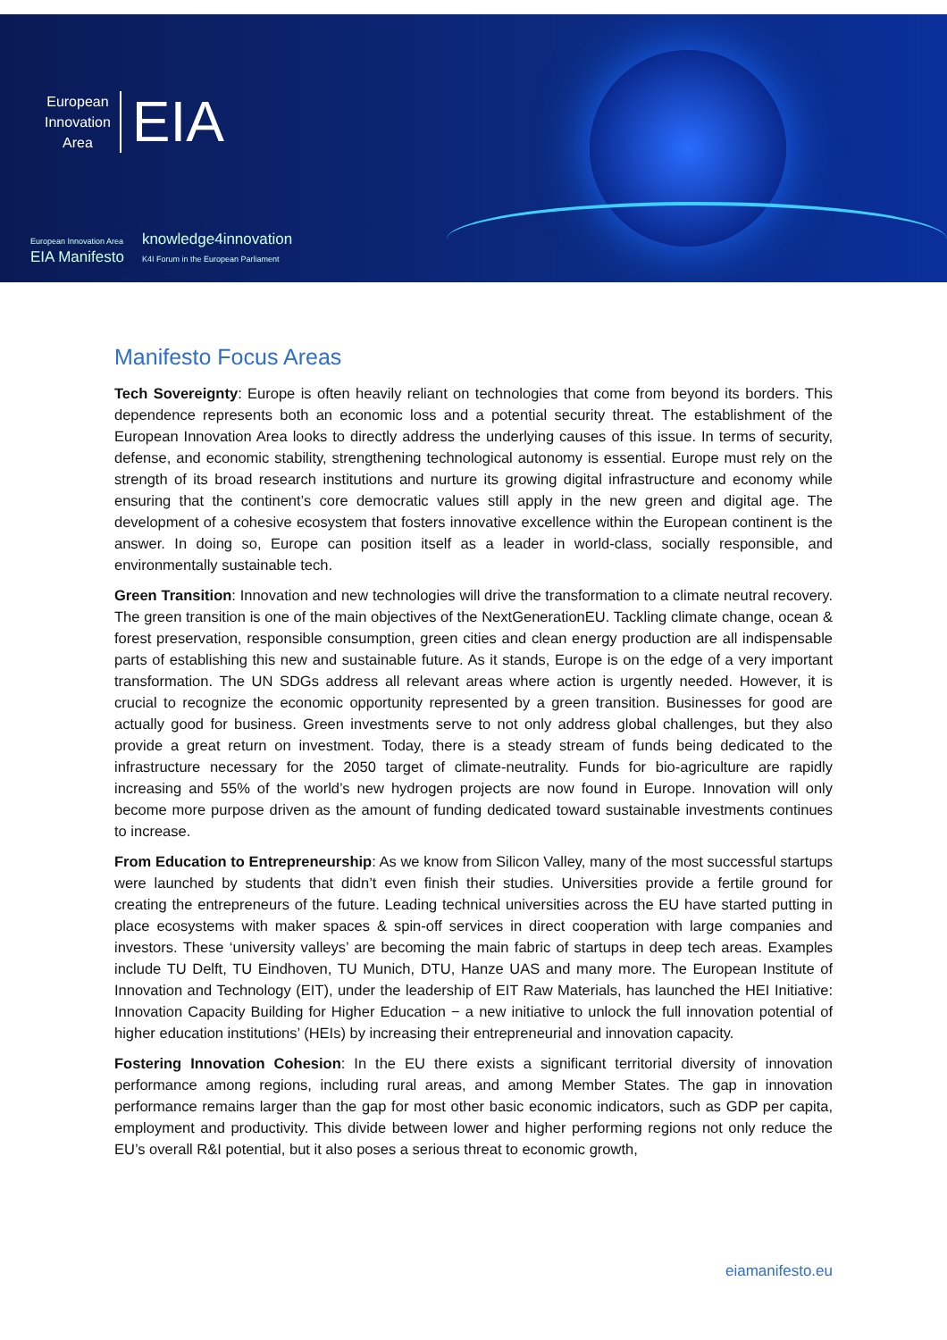European
Innovation
Area
EIA
European Innovation Area
EIA Manifesto knowledge4innovation
K4I Forum in the European Parliament
Manifesto Focus Areas
Tech Sovereignty: Europe is often heavily reliant on technologies that come from beyond its borders. This dependence represents both an economic loss and a potential security threat. The establishment of the European Innovation Area looks to directly address the underlying causes of this issue. In terms of security, defense, and economic stability, strengthening technological autonomy is essential. Europe must rely on the strength of its broad research institutions and nurture its growing digital infrastructure and economy while ensuring that the continent’s core democratic values still apply in the new green and digital age. The development of a cohesive ecosystem that fosters innovative excellence within the European continent is the answer. In doing so, Europe can position itself as a leader in world-class, socially responsible, and environmentally sustainable tech.
Green Transition: Innovation and new technologies will drive the transformation to a climate neutral recovery. The green transition is one of the main objectives of the NextGenerationEU. Tackling climate change, ocean & forest preservation, responsible consumption, green cities and clean energy production are all indispensable parts of establishing this new and sustainable future. As it stands, Europe is on the edge of a very important transformation. The UN SDGs address all relevant areas where action is urgently needed. However, it is crucial to recognize the economic opportunity represented by a green transition. Businesses for good are actually good for business. Green investments serve to not only address global challenges, but they also provide a great return on investment. Today, there is a steady stream of funds being dedicated to the infrastructure necessary for the 2050 target of climate-neutrality. Funds for bio-agriculture are rapidly increasing and 55% of the world’s new hydrogen projects are now found in Europe. Innovation will only become more purpose driven as the amount of funding dedicated toward sustainable investments continues to increase.
From Education to Entrepreneurship: As we know from Silicon Valley, many of the most successful startups were launched by students that didn’t even finish their studies. Universities provide a fertile ground for creating the entrepreneurs of the future. Leading technical universities across the EU have started putting in place ecosystems with maker spaces & spin-off services in direct cooperation with large companies and investors. These ‘university valleys’ are becoming the main fabric of startups in deep tech areas. Examples include TU Delft, TU Eindhoven, TU Munich, DTU, Hanze UAS and many more. The European Institute of Innovation and Technology (EIT), under the leadership of EIT Raw Materials, has launched the HEI Initiative: Innovation Capacity Building for Higher Education − a new initiative to unlock the full innovation potential of higher education institutions’ (HEIs) by increasing their entrepreneurial and innovation capacity.
Fostering Innovation Cohesion: In the EU there exists a significant territorial diversity of innovation performance among regions, including rural areas, and among Member States. The gap in innovation performance remains larger than the gap for most other basic economic indicators, such as GDP per capita, employment and productivity. This divide between lower and higher performing regions not only reduce the EU’s overall R&I potential, but it also poses a serious threat to economic growth,
eiamanifesto.eu